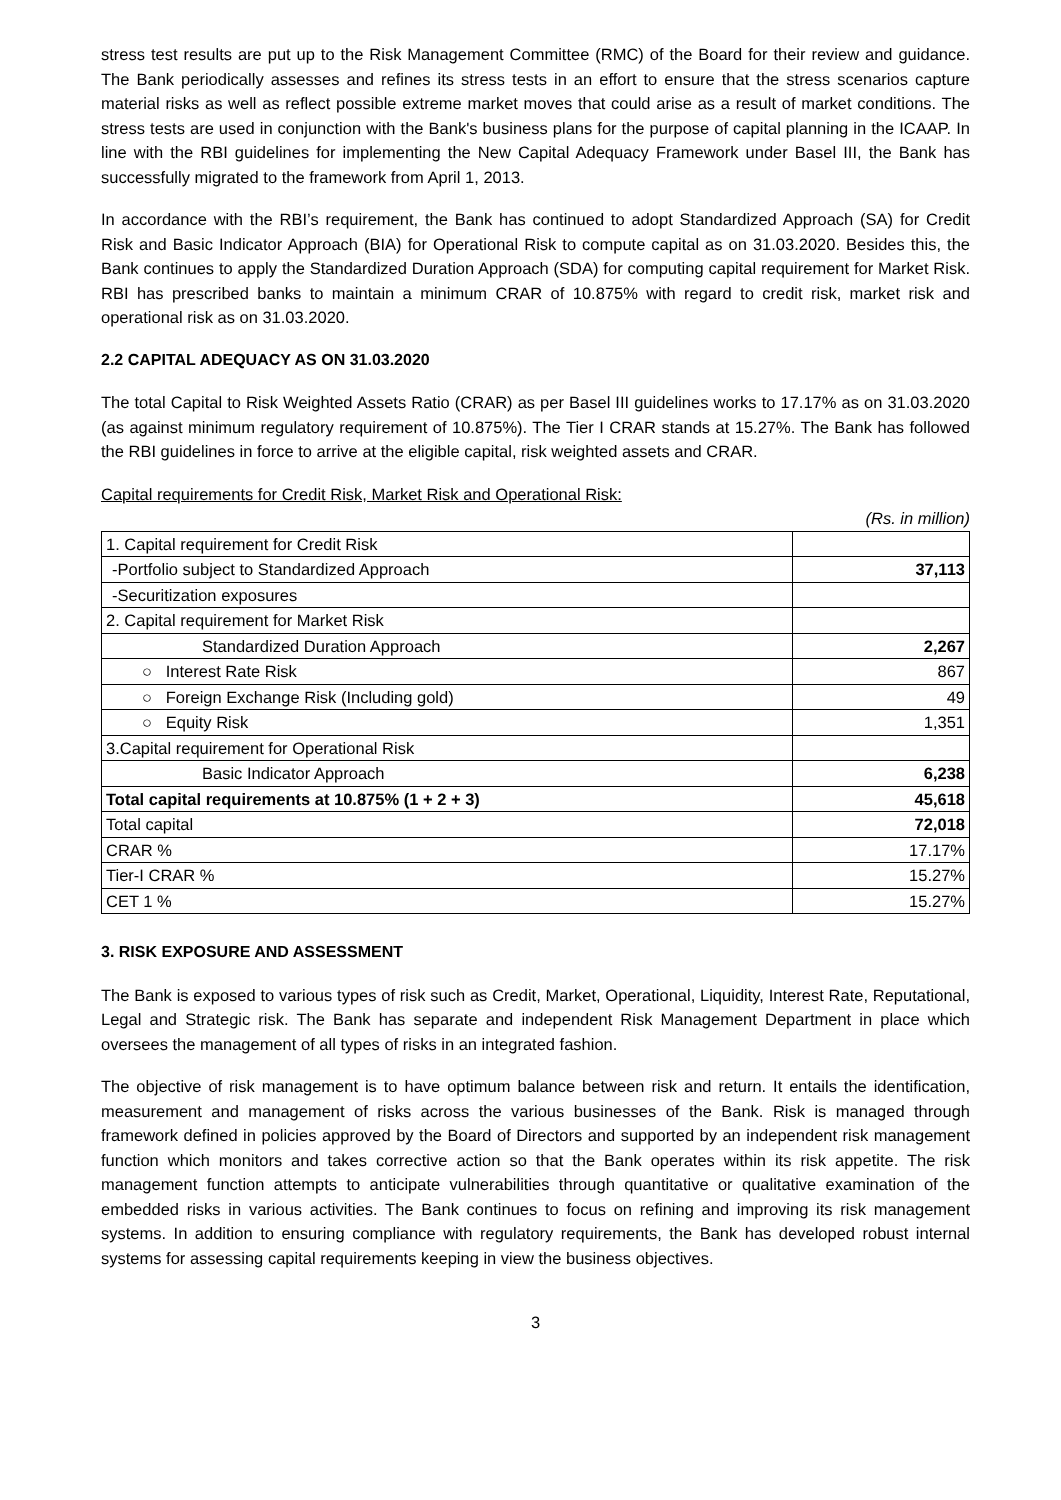stress test results are put up to the Risk Management Committee (RMC) of the Board for their review and guidance. The Bank periodically assesses and refines its stress tests in an effort to ensure that the stress scenarios capture material risks as well as reflect possible extreme market moves that could arise as a result of market conditions. The stress tests are used in conjunction with the Bank's business plans for the purpose of capital planning in the ICAAP. In line with the RBI guidelines for implementing the New Capital Adequacy Framework under Basel III, the Bank has successfully migrated to the framework from April 1, 2013.
In accordance with the RBI’s requirement, the Bank has continued to adopt Standardized Approach (SA) for Credit Risk and Basic Indicator Approach (BIA) for Operational Risk to compute capital as on 31.03.2020. Besides this, the Bank continues to apply the Standardized Duration Approach (SDA) for computing capital requirement for Market Risk. RBI has prescribed banks to maintain a minimum CRAR of 10.875% with regard to credit risk, market risk and operational risk as on 31.03.2020.
2.2 CAPITAL ADEQUACY AS ON 31.03.2020
The total Capital to Risk Weighted Assets Ratio (CRAR) as per Basel III guidelines works to 17.17% as on 31.03.2020 (as against minimum regulatory requirement of 10.875%). The Tier I CRAR stands at 15.27%. The Bank has followed the RBI guidelines in force to arrive at the eligible capital, risk weighted assets and CRAR.
Capital requirements for Credit Risk, Market Risk and Operational Risk:
(Rs. in million)
| 1. Capital requirement for Credit Risk | |
| -Portfolio subject to Standardized Approach | 37,113 |
| -Securitization exposures | |
| 2. Capital requirement for Market Risk | |
| Standardized Duration Approach | 2,267 |
| ○ Interest Rate Risk | 867 |
| ○ Foreign Exchange Risk (Including gold) | 49 |
| ○ Equity Risk | 1,351 |
| 3.Capital requirement for Operational Risk | |
| Basic Indicator Approach | 6,238 |
| Total capital requirements at 10.875% (1 + 2 + 3) | 45,618 |
| Total capital | 72,018 |
| CRAR % | 17.17% |
| Tier-I CRAR % | 15.27% |
| CET 1 % | 15.27% |
3. RISK EXPOSURE AND ASSESSMENT
The Bank is exposed to various types of risk such as Credit, Market, Operational, Liquidity, Interest Rate, Reputational, Legal and Strategic risk. The Bank has separate and independent Risk Management Department in place which oversees the management of all types of risks in an integrated fashion.
The objective of risk management is to have optimum balance between risk and return. It entails the identification, measurement and management of risks across the various businesses of the Bank. Risk is managed through framework defined in policies approved by the Board of Directors and supported by an independent risk management function which monitors and takes corrective action so that the Bank operates within its risk appetite. The risk management function attempts to anticipate vulnerabilities through quantitative or qualitative examination of the embedded risks in various activities. The Bank continues to focus on refining and improving its risk management systems. In addition to ensuring compliance with regulatory requirements, the Bank has developed robust internal systems for assessing capital requirements keeping in view the business objectives.
3